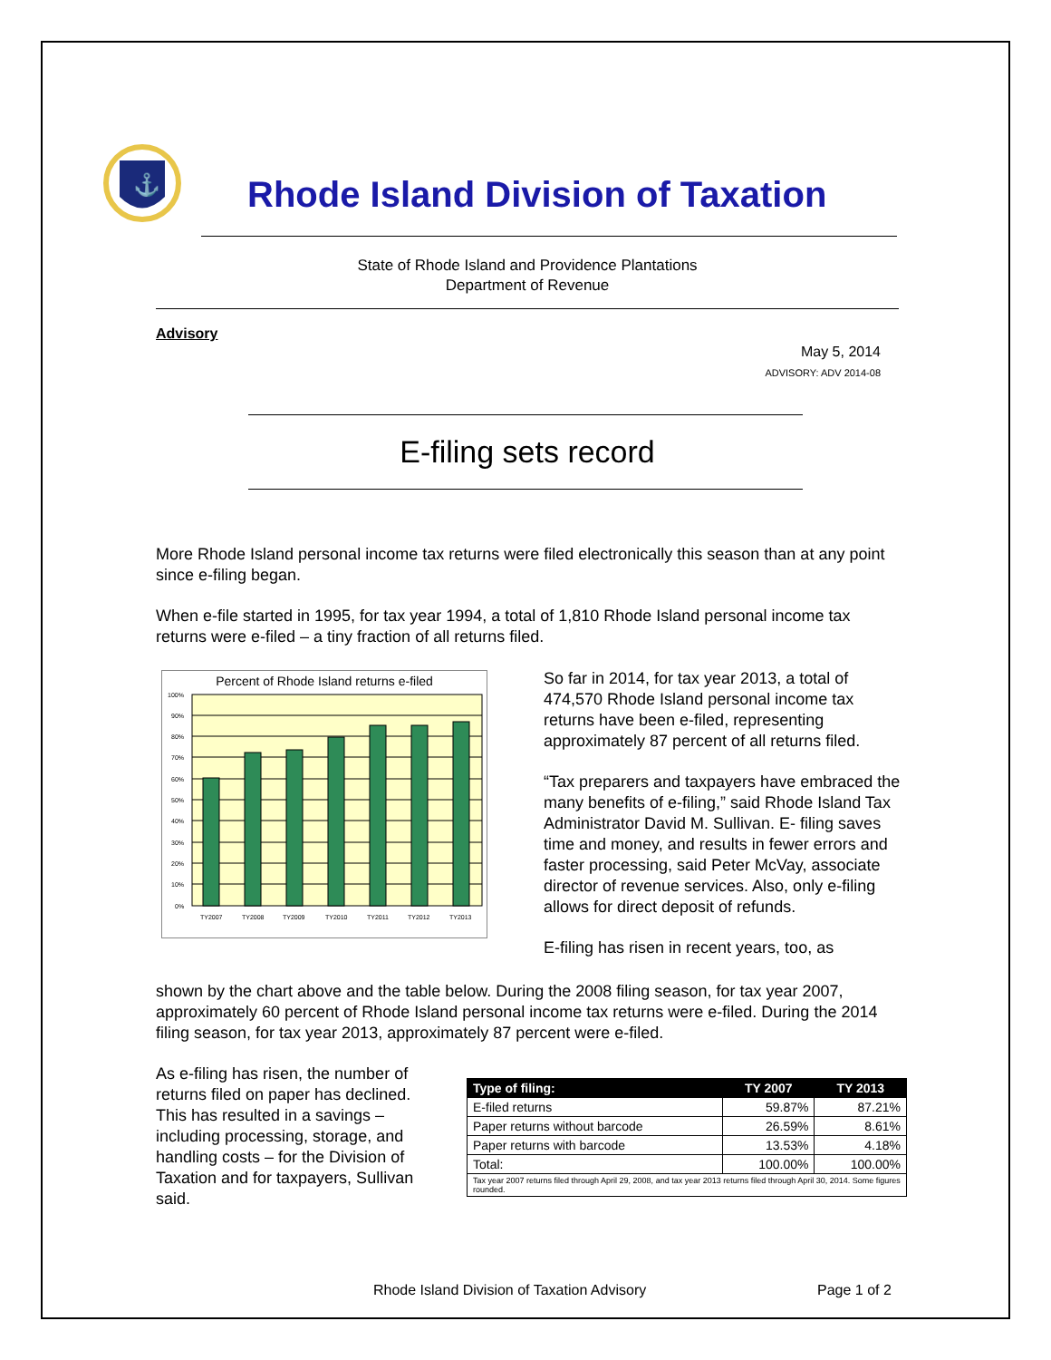⚓
Rhode Island Division of Taxation
State of Rhode Island and Providence Plantations
Department of Revenue
Advisory
May 5, 2014
ADVISORY: ADV 2014-08
E-filing sets record
More Rhode Island personal income tax returns were filed electronically this season than at any point since e-filing began.
When e-file started in 1995, for tax year 1994, a total of 1,810 Rhode Island personal income tax returns were e-filed – a tiny fraction of all returns filed.
Percent of Rhode Island returns e-filed
100%
90%
80%
70%
60%
50%
40%
30%
20%
10%
0%
TY2007
TY2008
TY2009
TY2010
TY2011
TY2012
TY2013
So far in 2014, for tax year 2013, a total of 474,570 Rhode Island personal income tax returns have been e-filed, representing approximately 87 percent of all returns filed.
“Tax preparers and taxpayers have embraced the many benefits of e-filing,” said Rhode Island Tax Administrator David M. Sullivan. E- filing saves time and money, and results in fewer errors and faster processing, said Peter McVay, associate director of revenue services. Also, only e-filing allows for direct deposit of refunds.
E-filing has risen in recent years, too, as
shown by the chart above and the table below. During the 2008 filing season, for tax year 2007, approximately 60 percent of Rhode Island personal income tax returns were e-filed. During the 2014 filing season, for tax year 2013, approximately 87 percent were e-filed.
As e-filing has risen, the number of returns filed on paper has declined. This has resulted in a savings – including processing, storage, and handling costs – for the Division of Taxation and for taxpayers, Sullivan said.
| Type of filing: | TY 2007 | TY 2013 |
| --- | --- | --- |
| E-filed returns | 59.87% | 87.21% |
| Paper returns without barcode | 26.59% | 8.61% |
| Paper returns with barcode | 13.53% | 4.18% |
| Total: | 100.00% | 100.00% |
| Tax year 2007 returns filed through April 29, 2008, and tax year 2013 returns filed through April 30, 2014. Some figures rounded. | | |
Rhode Island Division of Taxation Advisory
Page 1 of 2